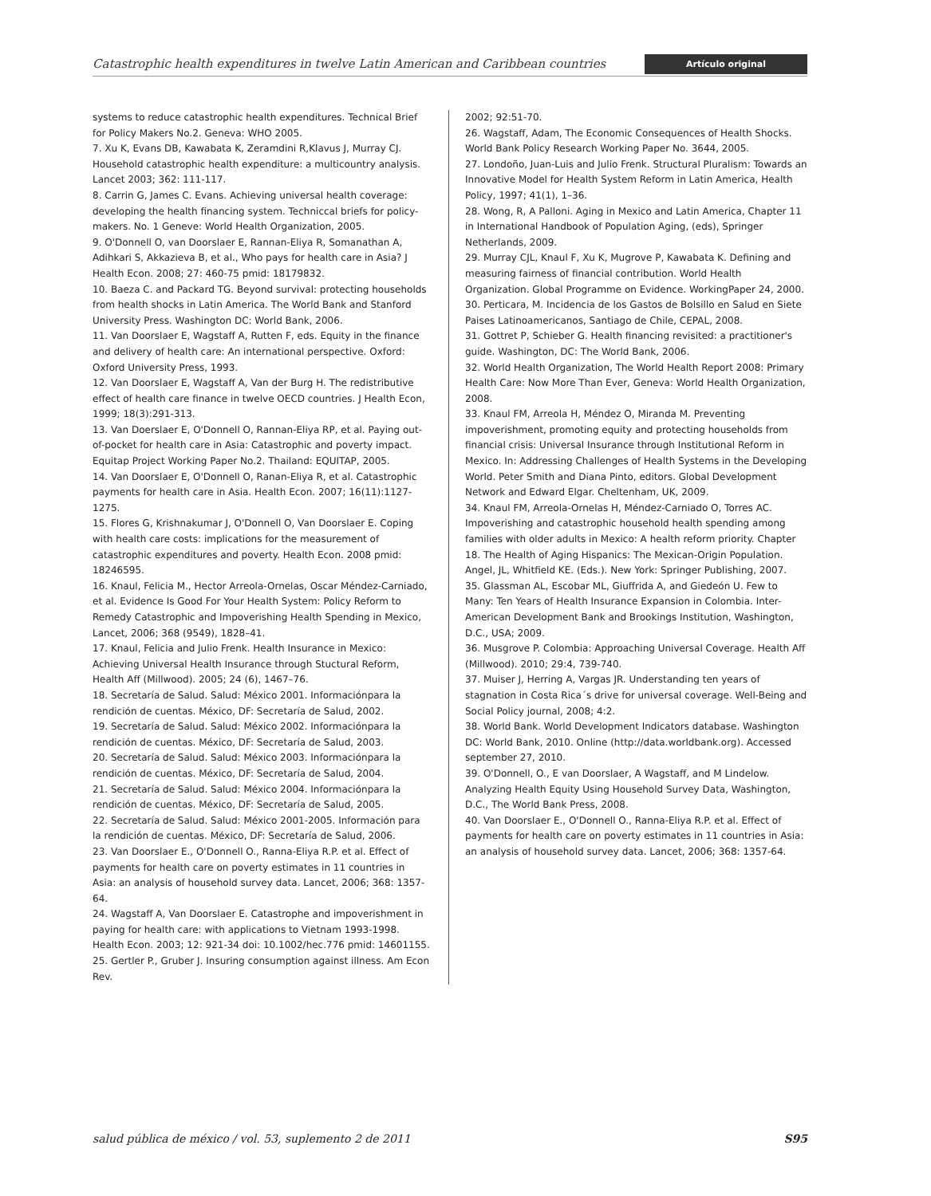Catastrophic health expenditures in twelve Latin American and Caribbean countries Artículo original
systems to reduce catastrophic health expenditures. Technical Brief for Policy Makers No.2. Geneva: WHO 2005.
7. Xu K, Evans DB, Kawabata K, Zeramdini R,Klavus J, Murray CJ. Household catastrophic health expenditure: a multicountry analysis. Lancet 2003; 362: 111-117.
8. Carrin G, James C. Evans. Achieving universal health coverage: developing the health financing system. Techniccal briefs for policy-makers. No. 1 Geneve: World Health Organization, 2005.
9. O'Donnell O, van Doorslaer E, Rannan-Eliya R, Somanathan A, Adihkari S, Akkazieva B, et al., Who pays for health care in Asia? J Health Econ. 2008; 27: 460-75 pmid: 18179832.
10. Baeza C. and Packard TG. Beyond survival: protecting households from health shocks in Latin America. The World Bank and Stanford University Press. Washington DC: World Bank, 2006.
11. Van Doorslaer E, Wagstaff A, Rutten F, eds. Equity in the finance and delivery of health care: An international perspective. Oxford: Oxford University Press, 1993.
12. Van Doorslaer E, Wagstaff A, Van der Burg H. The redistributive effect of health care finance in twelve OECD countries. J Health Econ, 1999; 18(3):291-313.
13. Van Doerslaer E, O'Donnell O, Rannan-Eliya RP, et al. Paying out-of-pocket for health care in Asia: Catastrophic and poverty impact. Equitap Project Working Paper No.2. Thailand: EQUITAP, 2005.
14. Van Doorslaer E, O'Donnell O, Ranan-Eliya R, et al. Catastrophic payments for health care in Asia. Health Econ. 2007; 16(11):1127-1275.
15. Flores G, Krishnakumar J, O'Donnell O, Van Doorslaer E. Coping with health care costs: implications for the measurement of catastrophic expenditures and poverty. Health Econ. 2008 pmid: 18246595.
16. Knaul, Felicia M., Hector Arreola-Ornelas, Oscar Méndez-Carniado, et al. Evidence Is Good For Your Health System: Policy Reform to Remedy Catastrophic and Impoverishing Health Spending in Mexico, Lancet, 2006; 368 (9549), 1828–41.
17. Knaul, Felicia and Julio Frenk. Health Insurance in Mexico: Achieving Universal Health Insurance through Stuctural Reform, Health Aff (Millwood). 2005; 24 (6), 1467–76.
18. Secretaría de Salud. Salud: México 2001. Informaciónpara la rendición de cuentas. México, DF: Secretaría de Salud, 2002.
19. Secretaría de Salud. Salud: México 2002. Informaciónpara la rendición de cuentas. México, DF: Secretaría de Salud, 2003.
20. Secretaría de Salud. Salud: México 2003. Informaciónpara la rendición de cuentas. México, DF: Secretaría de Salud, 2004.
21. Secretaría de Salud. Salud: México 2004. Informaciónpara la rendición de cuentas. México, DF: Secretaría de Salud, 2005.
22. Secretaría de Salud. Salud: México 2001-2005. Información para la rendición de cuentas. México, DF: Secretaría de Salud, 2006.
23. Van Doorslaer E., O'Donnell O., Ranna-Eliya R.P. et al. Effect of payments for health care on poverty estimates in 11 countries in Asia: an analysis of household survey data. Lancet, 2006; 368: 1357-64.
24. Wagstaff A, Van Doorslaer E. Catastrophe and impoverishment in paying for health care: with applications to Vietnam 1993-1998. Health Econ. 2003; 12: 921-34 doi: 10.1002/hec.776 pmid: 14601155.
25. Gertler P., Gruber J. Insuring consumption against illness. Am Econ Rev.
2002; 92:51-70.
26. Wagstaff, Adam, The Economic Consequences of Health Shocks. World Bank Policy Research Working Paper No. 3644, 2005.
27. Londoño, Juan-Luis and Julio Frenk. Structural Pluralism: Towards an Innovative Model for Health System Reform in Latin America, Health Policy, 1997; 41(1), 1–36.
28. Wong, R, A Palloni. Aging in Mexico and Latin America, Chapter 11 in International Handbook of Population Aging, (eds), Springer Netherlands, 2009.
29. Murray CJL, Knaul F, Xu K, Mugrove P, Kawabata K. Defining and measuring fairness of financial contribution. World Health Organization. Global Programme on Evidence. WorkingPaper 24, 2000.
30. Perticara, M. Incidencia de los Gastos de Bolsillo en Salud en Siete Paises Latinoamericanos, Santiago de Chile, CEPAL, 2008.
31. Gottret P, Schieber G. Health financing revisited: a practitioner's guide. Washington, DC: The World Bank, 2006.
32. World Health Organization, The World Health Report 2008: Primary Health Care: Now More Than Ever, Geneva: World Health Organization, 2008.
33. Knaul FM, Arreola H, Méndez O, Miranda M. Preventing impoverishment, promoting equity and protecting households from financial crisis: Universal Insurance through Institutional Reform in Mexico. In: Addressing Challenges of Health Systems in the Developing World. Peter Smith and Diana Pinto, editors. Global Development Network and Edward Elgar. Cheltenham, UK, 2009.
34. Knaul FM, Arreola-Ornelas H, Méndez-Carniado O, Torres AC. Impoverishing and catastrophic household health spending among families with older adults in Mexico: A health reform priority. Chapter 18. The Health of Aging Hispanics: The Mexican-Origin Population. Angel, JL, Whitfield KE. (Eds.). New York: Springer Publishing, 2007.
35. Glassman AL, Escobar ML, Giuffrida A, and Giedeón U. Few to Many: Ten Years of Health Insurance Expansion in Colombia. Inter-American Development Bank and Brookings Institution, Washington, D.C., USA; 2009.
36. Musgrove P. Colombia: Approaching Universal Coverage. Health Aff (Millwood). 2010; 29:4, 739-740.
37. Muiser J, Herring A, Vargas JR. Understanding ten years of stagnation in Costa Rica´s drive for universal coverage. Well-Being and Social Policy journal, 2008; 4:2.
38. World Bank. World Development Indicators database. Washington DC: World Bank, 2010. Online (http://data.worldbank.org). Accessed september 27, 2010.
39. O'Donnell, O., E van Doorslaer, A Wagstaff, and M Lindelow. Analyzing Health Equity Using Household Survey Data, Washington, D.C., The World Bank Press, 2008.
40. Van Doorslaer E., O'Donnell O., Ranna-Eliya R.P. et al. Effect of payments for health care on poverty estimates in 11 countries in Asia: an analysis of household survey data. Lancet, 2006; 368: 1357-64.
salud pública de méxico / vol. 53, suplemento 2 de 2011 S95